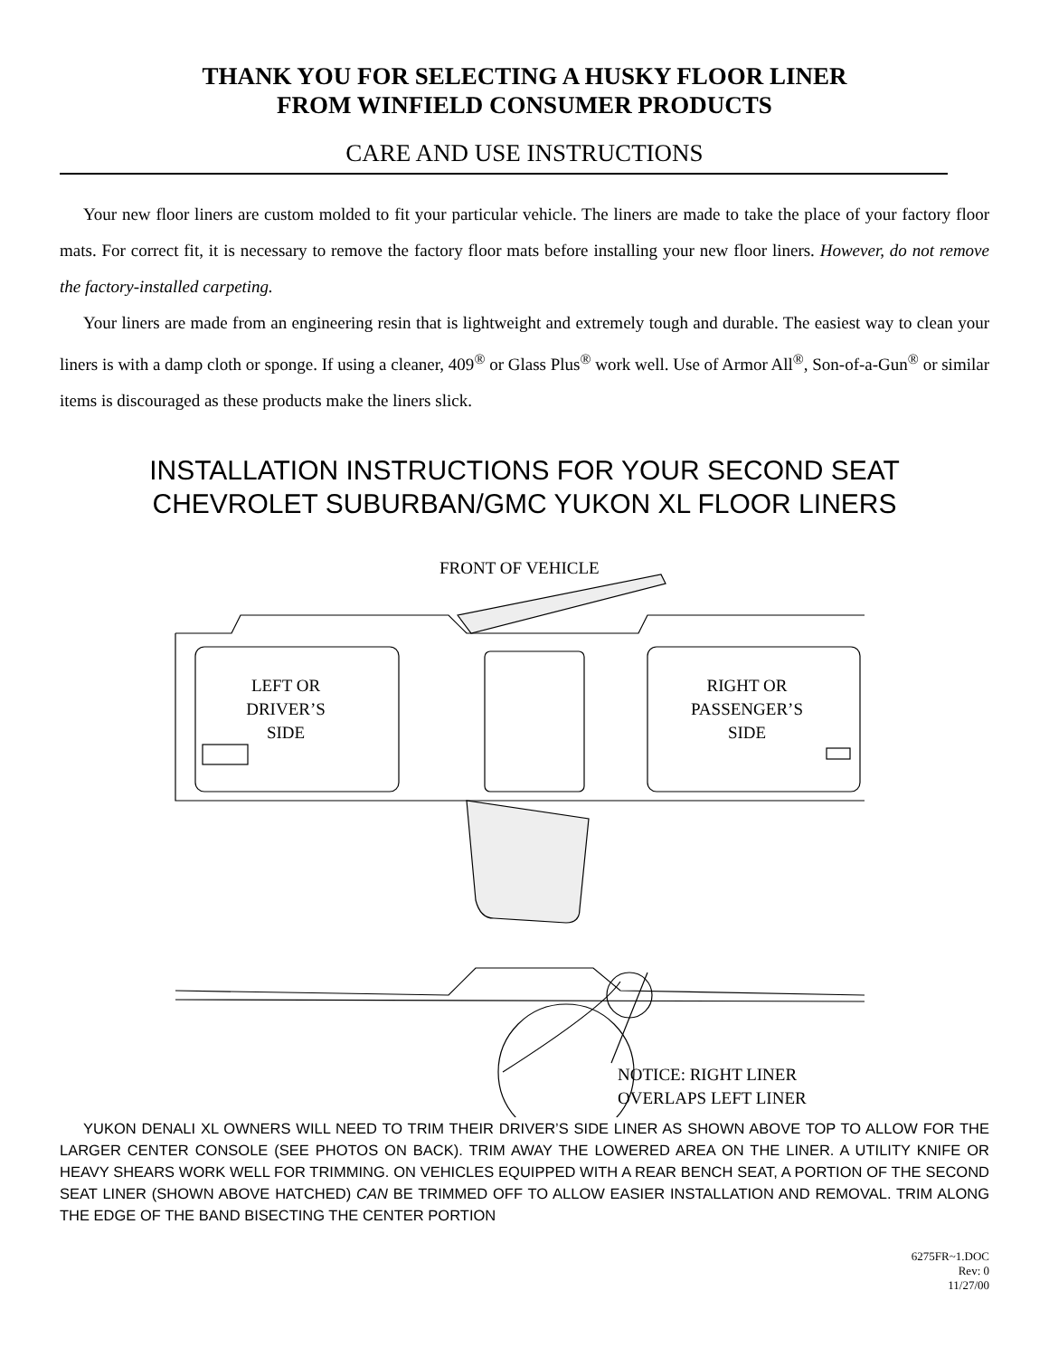THANK YOU FOR SELECTING A HUSKY FLOOR LINER
FROM WINFIELD CONSUMER PRODUCTS
CARE AND USE INSTRUCTIONS
Your new floor liners are custom molded to fit your particular vehicle. The liners are made to take the place of your factory floor mats. For correct fit, it is necessary to remove the factory floor mats before installing your new floor liners. However, do not remove the factory-installed carpeting.
Your liners are made from an engineering resin that is lightweight and extremely tough and durable. The easiest way to clean your liners is with a damp cloth or sponge. If using a cleaner, 409<sup>®</sup> or Glass Plus<sup>®</sup> work well. Use of Armor All<sup>®</sup>, Son-of-a-Gun<sup>®</sup> or similar items is discouraged as these products make the liners slick.
INSTALLATION INSTRUCTIONS FOR YOUR SECOND SEAT
CHEVROLET SUBURBAN/GMC YUKON XL FLOOR LINERS
FRONT OF VEHICLE
LEFT OR
DRIVER’S
SIDE
RIGHT OR
PASSENGER’S
SIDE
NOTICE: RIGHT LINER
OVERLAPS LEFT LINER
YUKON DENALI XL OWNERS WILL NEED TO TRIM THEIR DRIVER’S SIDE LINER AS SHOWN ABOVE TOP TO ALLOW FOR THE LARGER CENTER CONSOLE (SEE PHOTOS ON BACK). TRIM AWAY THE LOWERED AREA ON THE LINER. A UTILITY KNIFE OR HEAVY SHEARS WORK WELL FOR TRIMMING. ON VEHICLES EQUIPPED WITH A REAR BENCH SEAT, A PORTION OF THE SECOND SEAT LINER (SHOWN ABOVE HATCHED) CAN BE TRIMMED OFF TO ALLOW EASIER INSTALLATION AND REMOVAL. TRIM ALONG THE EDGE OF THE BAND BISECTING THE CENTER PORTION
6275FR~1.DOC
Rev: 0
11/27/00